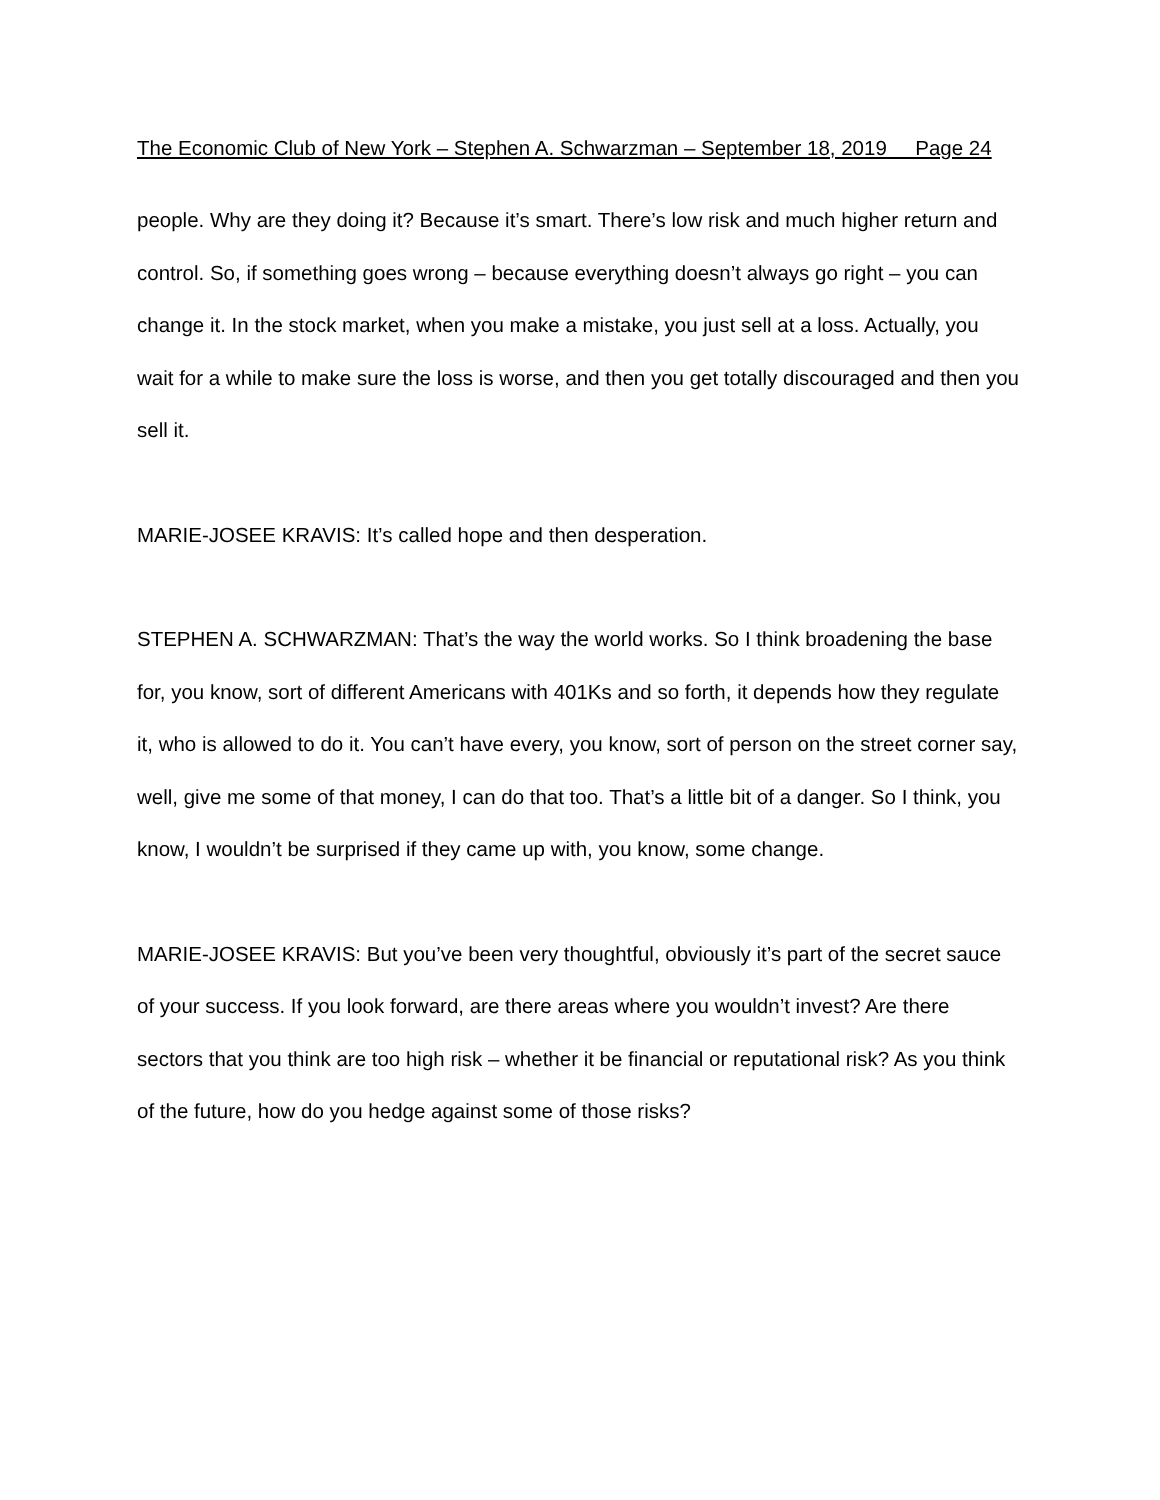The Economic Club of New York – Stephen A. Schwarzman – September 18, 2019 Page 24
people. Why are they doing it? Because it’s smart. There’s low risk and much higher return and control. So, if something goes wrong – because everything doesn’t always go right – you can change it. In the stock market, when you make a mistake, you just sell at a loss. Actually, you wait for a while to make sure the loss is worse, and then you get totally discouraged and then you sell it.
MARIE-JOSEE KRAVIS: It’s called hope and then desperation.
STEPHEN A. SCHWARZMAN: That’s the way the world works. So I think broadening the base for, you know, sort of different Americans with 401Ks and so forth, it depends how they regulate it, who is allowed to do it. You can’t have every, you know, sort of person on the street corner say, well, give me some of that money, I can do that too. That’s a little bit of a danger. So I think, you know, I wouldn’t be surprised if they came up with, you know, some change.
MARIE-JOSEE KRAVIS: But you’ve been very thoughtful, obviously it’s part of the secret sauce of your success. If you look forward, are there areas where you wouldn’t invest? Are there sectors that you think are too high risk – whether it be financial or reputational risk? As you think of the future, how do you hedge against some of those risks?